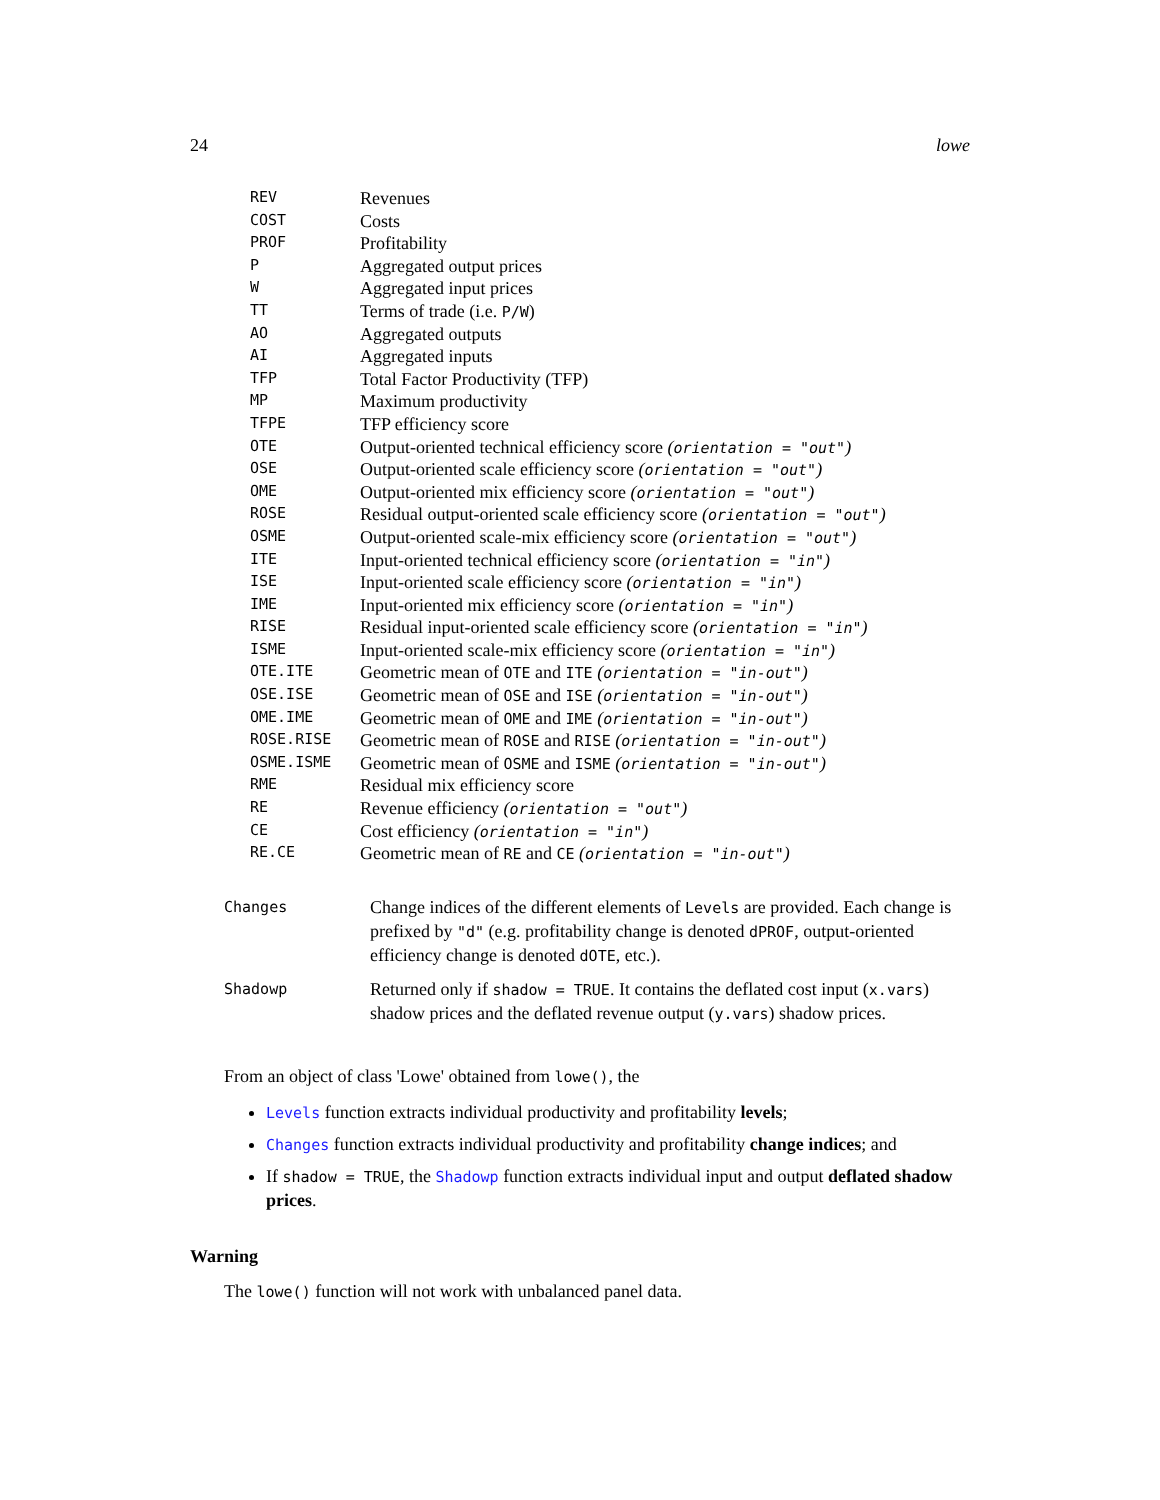24 lowe
| REV | Revenues |
| COST | Costs |
| PROF | Profitability |
| P | Aggregated output prices |
| W | Aggregated input prices |
| TT | Terms of trade (i.e. P/W ) |
| AO | Aggregated outputs |
| AI | Aggregated inputs |
| TFP | Total Factor Productivity (TFP) |
| MP | Maximum productivity |
| TFPE | TFP efficiency score |
| OTE | Output-oriented technical efficiency score ( orientation = "out" ) |
| OSE | Output-oriented scale efficiency score ( orientation = "out" ) |
| OME | Output-oriented mix efficiency score ( orientation = "out" ) |
| ROSE | Residual output-oriented scale efficiency score ( orientation = "out" ) |
| OSME | Output-oriented scale-mix efficiency score ( orientation = "out" ) |
| ITE | Input-oriented technical efficiency score ( orientation = "in" ) |
| ISE | Input-oriented scale efficiency score ( orientation = "in" ) |
| IME | Input-oriented mix efficiency score ( orientation = "in" ) |
| RISE | Residual input-oriented scale efficiency score ( orientation = "in" ) |
| ISME | Input-oriented scale-mix efficiency score ( orientation = "in" ) |
| OTE.ITE | Geometric mean of OTE and ITE ( orientation = "in-out" ) |
| OSE.ISE | Geometric mean of OSE and ISE ( orientation = "in-out" ) |
| OME.IME | Geometric mean of OME and IME ( orientation = "in-out" ) |
| ROSE.RISE | Geometric mean of ROSE and RISE ( orientation = "in-out" ) |
| OSME.ISME | Geometric mean of OSME and ISME ( orientation = "in-out" ) |
| RME | Residual mix efficiency score |
| RE | Revenue efficiency ( orientation = "out" ) |
| CE | Cost efficiency ( orientation = "in" ) |
| RE.CE | Geometric mean of RE and CE ( orientation = "in-out" ) |
| Changes | Change indices of the different elements of Levels are provided. Each change is prefixed by "d" (e.g. profitability change is denoted dPROF , output-oriented efficiency change is denoted dOTE , etc.). |
| Shadowp | Returned only if shadow = TRUE . It contains the deflated cost input ( x.vars ) shadow prices and the deflated revenue output ( y.vars ) shadow prices. |
From an object of class 'Lowe' obtained from lowe(), the
Levels function extracts individual productivity and profitability levels;
Changes function extracts individual productivity and profitability change indices; and
If shadow = TRUE, the Shadowp function extracts individual input and output deflated shadow prices.
Warning
The lowe() function will not work with unbalanced panel data.